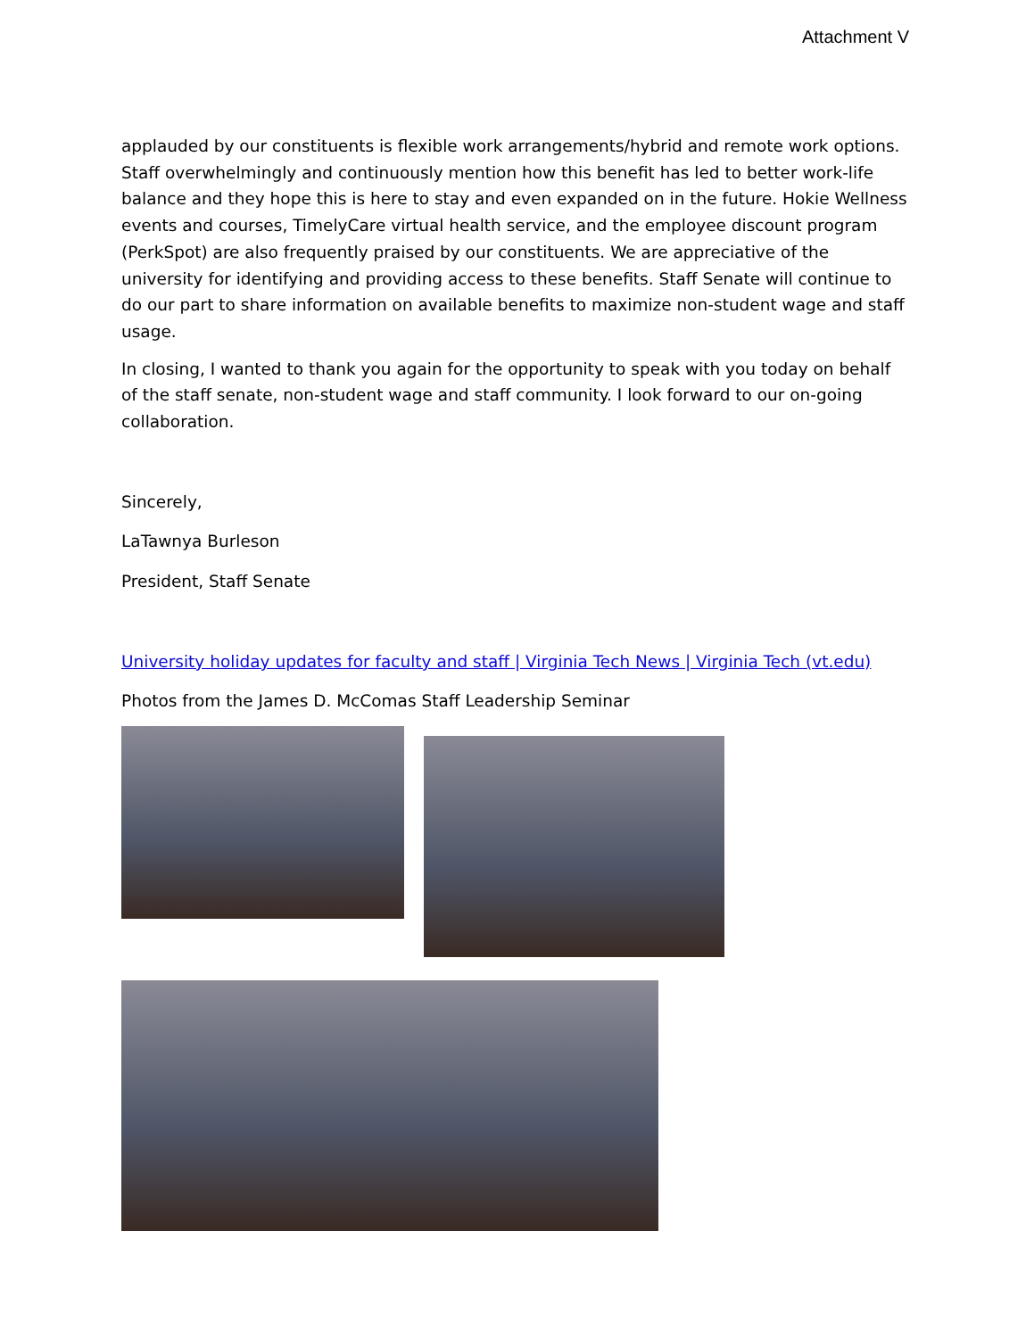Attachment V
applauded by our constituents is flexible work arrangements/hybrid and remote work options. Staff overwhelmingly and continuously mention how this benefit has led to better work-life balance and they hope this is here to stay and even expanded on in the future. Hokie Wellness events and courses, TimelyCare virtual health service, and the employee discount program (PerkSpot) are also frequently praised by our constituents. We are appreciative of the university for identifying and providing access to these benefits. Staff Senate will continue to do our part to share information on available benefits to maximize non-student wage and staff usage.
In closing, I wanted to thank you again for the opportunity to speak with you today on behalf of the staff senate, non-student wage and staff community. I look forward to our on-going collaboration.
Sincerely,
LaTawnya Burleson
President, Staff Senate
University holiday updates for faculty and staff | Virginia Tech News | Virginia Tech (vt.edu)
Photos from the James D. McComas Staff Leadership Seminar